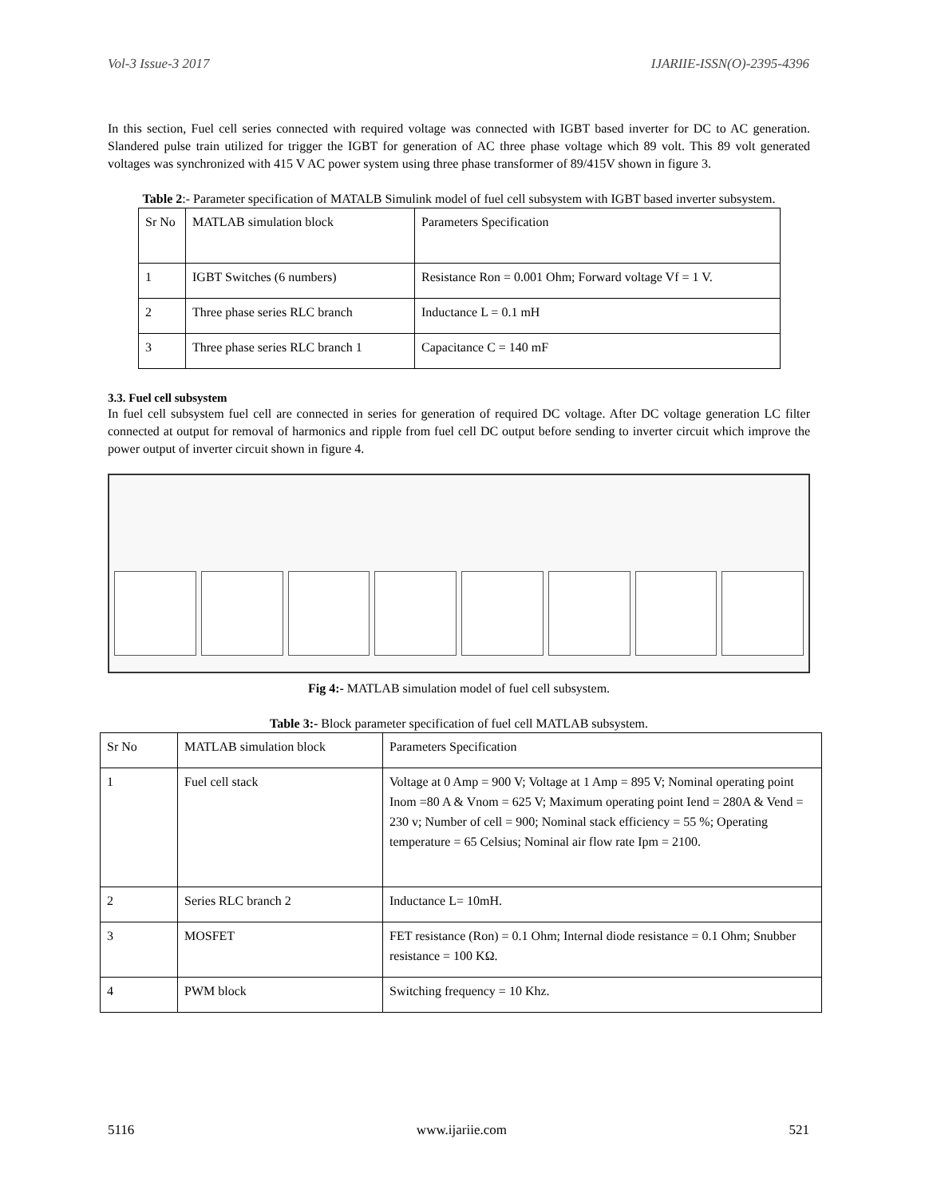Vol-3 Issue-3 2017 IJARIIE-ISSN(O)-2395-4396
In this section, Fuel cell series connected with required voltage was connected with IGBT based inverter for DC to AC generation. Slandered pulse train utilized for trigger the IGBT for generation of AC three phase voltage which 89 volt. This 89 volt generated voltages was synchronized with 415 V AC power system using three phase transformer of 89/415V shown in figure 3.
Table 2:- Parameter specification of MATALB Simulink model of fuel cell subsystem with IGBT based inverter subsystem.
| Sr No | MATLAB simulation block | Parameters Specification |
| 1 | IGBT Switches (6 numbers) | Resistance Ron = 0.001 Ohm; Forward voltage Vf = 1 V. |
| 2 | Three phase series RLC branch | Inductance L = 0.1 mH |
| 3 | Three phase series RLC branch 1 | Capacitance C = 140 mF |
3.3. Fuel cell subsystem
In fuel cell subsystem fuel cell are connected in series for generation of required DC voltage. After DC voltage generation LC filter connected at output for removal of harmonics and ripple from fuel cell DC output before sending to inverter circuit which improve the power output of inverter circuit shown in figure 4.
Fig 4:- MATLAB simulation model of fuel cell subsystem.
Table 3:- Block parameter specification of fuel cell MATLAB subsystem.
| Sr No | MATLAB simulation block | Parameters Specification |
| 1 | Fuel cell stack | Voltage at 0 Amp = 900 V; Voltage at 1 Amp = 895 V; Nominal operating point Inom =80 A & Vnom = 625 V; Maximum operating point Iend = 280A & Vend = 230 v; Number of cell = 900; Nominal stack efficiency = 55 %; Operating temperature = 65 Celsius; Nominal air flow rate Ipm = 2100. |
| 2 | Series RLC branch 2 | Inductance L= 10mH. |
| 3 | MOSFET | FET resistance (Ron) = 0.1 Ohm; Internal diode resistance = 0.1 Ohm; Snubber resistance = 100 KΩ. |
| 4 | PWM block | Switching frequency = 10 Khz. |
5116 www.ijariie.com 521